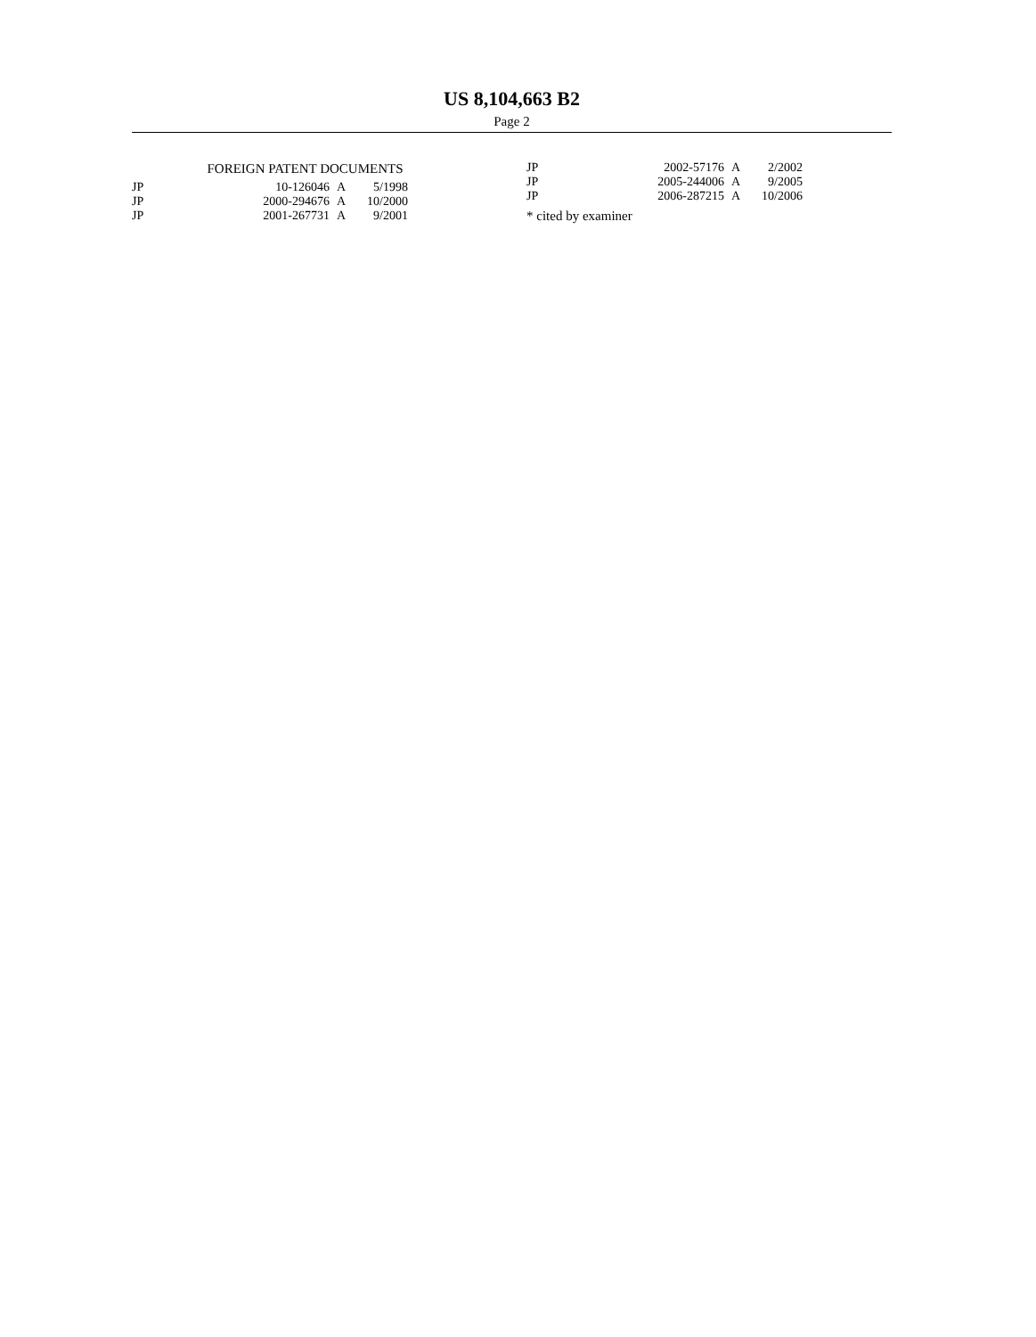US 8,104,663 B2
Page 2
| FOREIGN PATENT DOCUMENTS | | | |
| --- | --- | --- | --- |
| JP | 10-126046 | A | 5/1998 |
| JP | 2000-294676 | A | 10/2000 |
| JP | 2001-267731 | A | 9/2001 |
| JP | 2002-57176 | A | 2/2002 |
| JP | 2005-244006 | A | 9/2005 |
| JP | 2006-287215 | A | 10/2006 |
* cited by examiner